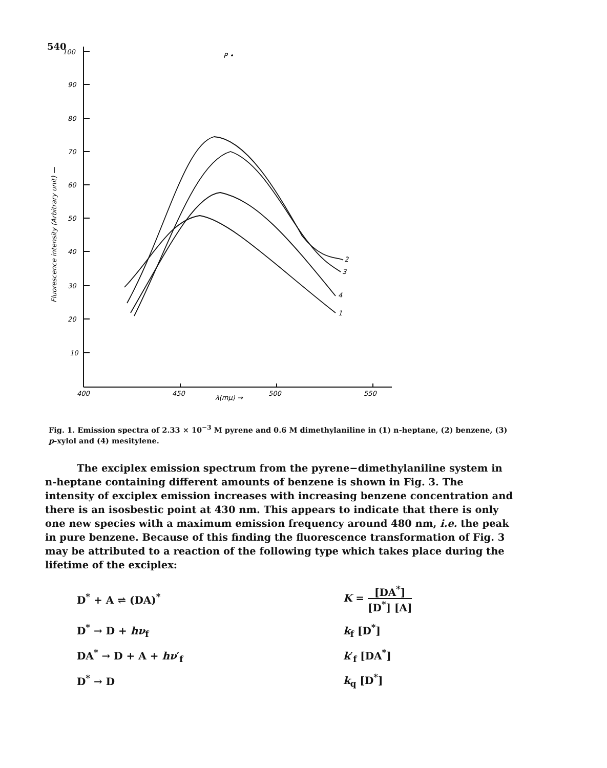540
100
90
80
70
60
50
40
30
20
10
400
450
500
550
λ(mμ) →
P •
Fluorescence intensity (Arbitrary unit) —
2
3
4
1
Fig. 1. Emission spectra of 2.33 × 10<sup>−3</sup> M pyrene and 0.6 M dimethylaniline in (1) n-heptane, (2) benzene, (3) p-xylol and (4) mesitylene.
The exciplex emission spectrum from the pyrene−dimethylaniline system in n-heptane containing different amounts of benzene is shown in Fig. 3. The intensity of exciplex emission increases with increasing benzene concentration and there is an isosbestic point at 430 nm. This appears to indicate that there is only one new species with a maximum emission frequency around 480 nm, i.e. the peak in pure benzene. Because of this finding the fluorescence transformation of Fig. 3 may be attributed to a reaction of the following type which takes place during the lifetime of the exciplex:
| D<sup>*</sup> + A ⇌ (DA)<sup>*</sup> | K = [DA<sup>*</sup>] [D<sup>*</sup>] [A] |
| D<sup>*</sup> → D + hν<sub>f</sub> | k<sub>f</sub> [D<sup>*</sup>] |
| DA<sup>*</sup> → D + A + hν ′<sub>f</sub> | k ′<sub>f</sub> [DA<sup>*</sup>] |
| D<sup>*</sup> → D | k<sub>q</sub> [D<sup>*</sup>] |